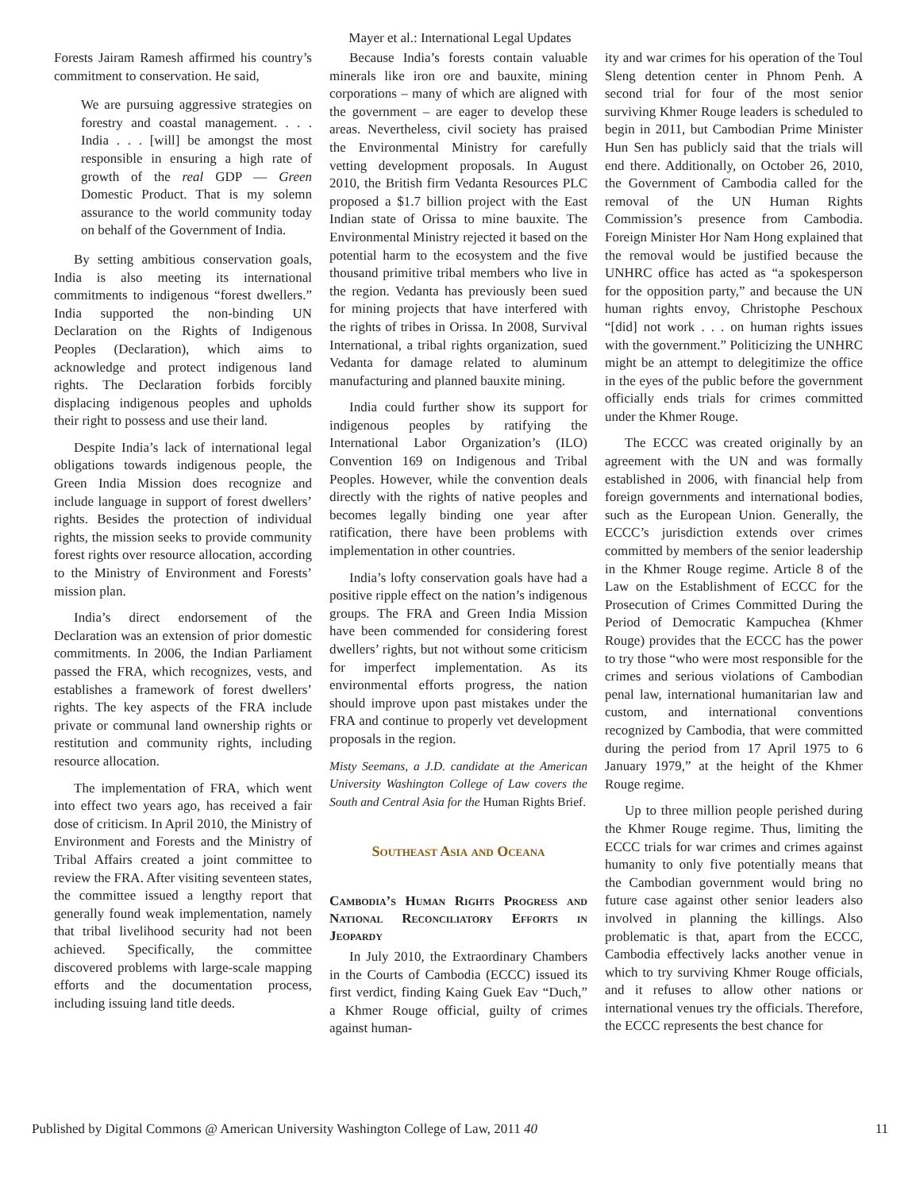Mayer et al.: International Legal Updates
Forests Jairam Ramesh affirmed his country’s commitment to conservation. He said,
We are pursuing aggressive strategies on forestry and coastal management. . . . India . . . [will] be amongst the most responsible in ensuring a high rate of growth of the real GDP — Green Domestic Product. That is my solemn assurance to the world community today on behalf of the Government of India.
By setting ambitious conservation goals, India is also meeting its international commitments to indigenous “forest dwellers.” India supported the non-binding UN Declaration on the Rights of Indigenous Peoples (Declaration), which aims to acknowledge and protect indigenous land rights. The Declaration forbids forcibly displacing indigenous peoples and upholds their right to possess and use their land.
Despite India’s lack of international legal obligations towards indigenous people, the Green India Mission does recognize and include language in support of forest dwellers’ rights. Besides the protection of individual rights, the mission seeks to provide community forest rights over resource allocation, according to the Ministry of Environment and Forests’ mission plan.
India’s direct endorsement of the Declaration was an extension of prior domestic commitments. In 2006, the Indian Parliament passed the FRA, which recognizes, vests, and establishes a framework of forest dwellers’ rights. The key aspects of the FRA include private or communal land ownership rights or restitution and community rights, including resource allocation.
The implementation of FRA, which went into effect two years ago, has received a fair dose of criticism. In April 2010, the Ministry of Environment and Forests and the Ministry of Tribal Affairs created a joint committee to review the FRA. After visiting seventeen states, the committee issued a lengthy report that generally found weak implementation, namely that tribal livelihood security had not been achieved. Specifically, the committee discovered problems with large-scale mapping efforts and the documentation process, including issuing land title deeds.
Because India’s forests contain valuable minerals like iron ore and bauxite, mining corporations – many of which are aligned with the government – are eager to develop these areas. Nevertheless, civil society has praised the Environmental Ministry for carefully vetting development proposals. In August 2010, the British firm Vedanta Resources PLC proposed a $1.7 billion project with the East Indian state of Orissa to mine bauxite. The Environmental Ministry rejected it based on the potential harm to the ecosystem and the five thousand primitive tribal members who live in the region. Vedanta has previously been sued for mining projects that have interfered with the rights of tribes in Orissa. In 2008, Survival International, a tribal rights organization, sued Vedanta for damage related to aluminum manufacturing and planned bauxite mining.
India could further show its support for indigenous peoples by ratifying the International Labor Organization’s (ILO) Convention 169 on Indigenous and Tribal Peoples. However, while the convention deals directly with the rights of native peoples and becomes legally binding one year after ratification, there have been problems with implementation in other countries.
India’s lofty conservation goals have had a positive ripple effect on the nation’s indigenous groups. The FRA and Green India Mission have been commended for considering forest dwellers’ rights, but not without some criticism for imperfect implementation. As its environmental efforts progress, the nation should improve upon past mistakes under the FRA and continue to properly vet development proposals in the region.
Misty Seemans, a J.D. candidate at the American University Washington College of Law covers the South and Central Asia for the Human Rights Brief.
Southeast Asia and Oceana
Cambodia’s Human Rights Progress and National Reconciliatory Efforts in Jeopardy
In July 2010, the Extraordinary Chambers in the Courts of Cambodia (ECCC) issued its first verdict, finding Kaing Guek Eav “Duch,” a Khmer Rouge official, guilty of crimes against human-
ity and war crimes for his operation of the Toul Sleng detention center in Phnom Penh. A second trial for four of the most senior surviving Khmer Rouge leaders is scheduled to begin in 2011, but Cambodian Prime Minister Hun Sen has publicly said that the trials will end there. Additionally, on October 26, 2010, the Government of Cambodia called for the removal of the UN Human Rights Commission’s presence from Cambodia. Foreign Minister Hor Nam Hong explained that the removal would be justified because the UNHRC office has acted as “a spokesperson for the opposition party,” and because the UN human rights envoy, Christophe Peschoux “[did] not work . . . on human rights issues with the government.” Politicizing the UNHRC might be an attempt to delegitimize the office in the eyes of the public before the government officially ends trials for crimes committed under the Khmer Rouge.
The ECCC was created originally by an agreement with the UN and was formally established in 2006, with financial help from foreign governments and international bodies, such as the European Union. Generally, the ECCC’s jurisdiction extends over crimes committed by members of the senior leadership in the Khmer Rouge regime. Article 8 of the Law on the Establishment of ECCC for the Prosecution of Crimes Committed During the Period of Democratic Kampuchea (Khmer Rouge) provides that the ECCC has the power to try those “who were most responsible for the crimes and serious violations of Cambodian penal law, international humanitarian law and custom, and international conventions recognized by Cambodia, that were committed during the period from 17 April 1975 to 6 January 1979,” at the height of the Khmer Rouge regime.
Up to three million people perished during the Khmer Rouge regime. Thus, limiting the ECCC trials for war crimes and crimes against humanity to only five potentially means that the Cambodian government would bring no future case against other senior leaders also involved in planning the killings. Also problematic is that, apart from the ECCC, Cambodia effectively lacks another venue in which to try surviving Khmer Rouge officials, and it refuses to allow other nations or international venues try the officials. Therefore, the ECCC represents the best chance for
Published by Digital Commons @ American University Washington College of Law, 2011 40 11